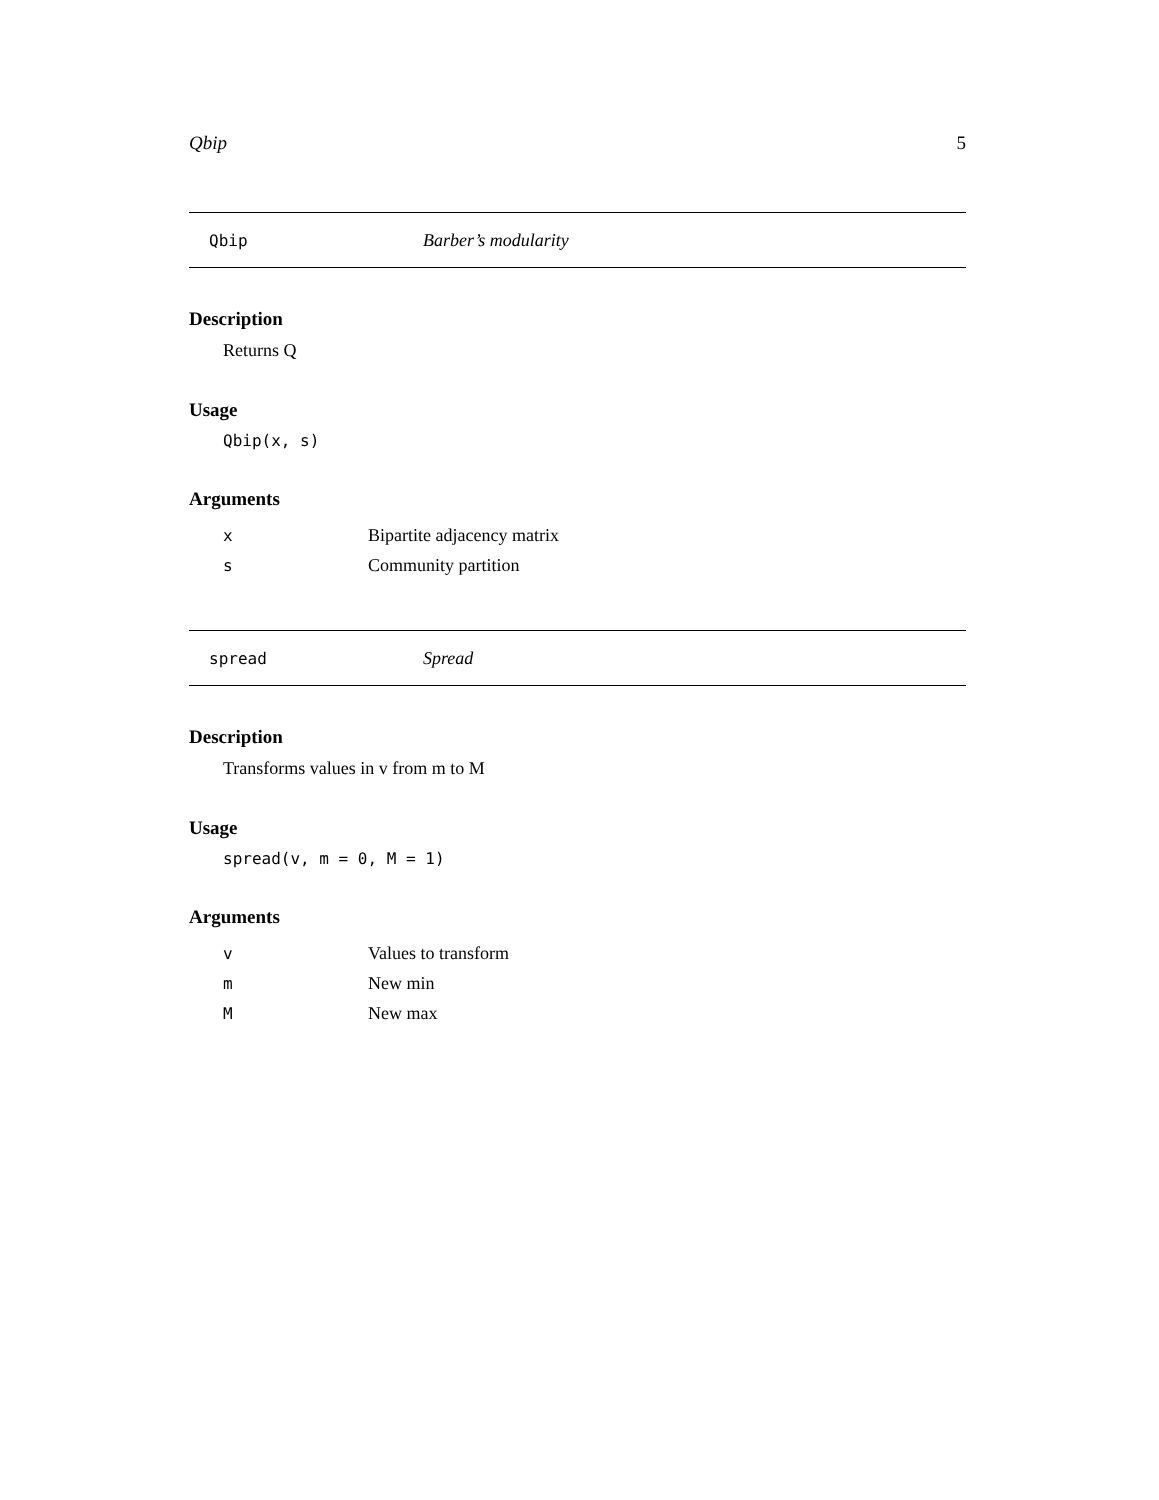Qbip 5
Qbip Barber’s modularity
Description
Returns Q
Usage
Qbip(x, s)
Arguments
| x | Bipartite adjacency matrix |
| s | Community partition |
spread Spread
Description
Transforms values in v from m to M
Usage
spread(v, m = 0, M = 1)
Arguments
| v | Values to transform |
| m | New min |
| M | New max |